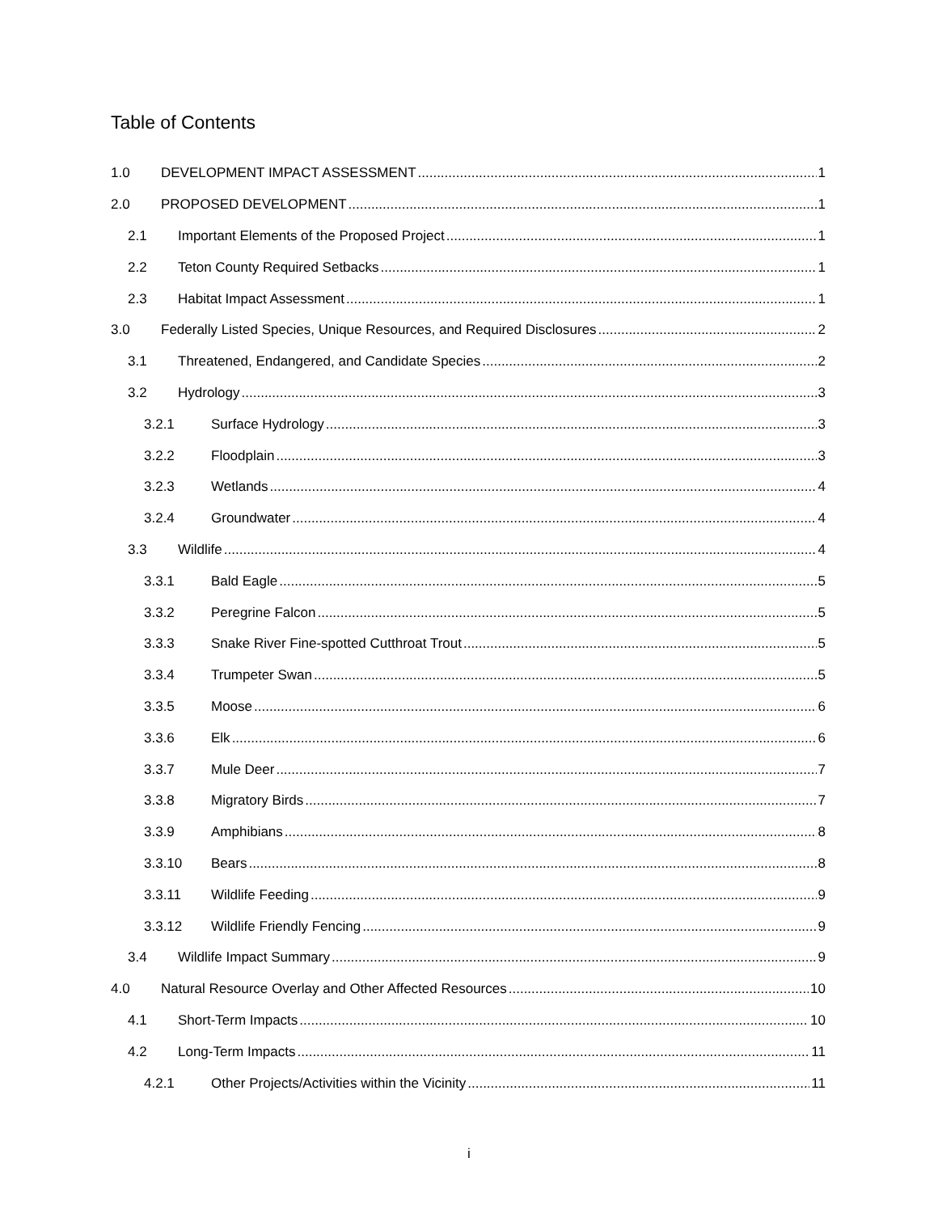Table of Contents
1.0 DEVELOPMENT IMPACT ASSESSMENT 1
2.0 PROPOSED DEVELOPMENT 1
2.1 Important Elements of the Proposed Project 1
2.2 Teton County Required Setbacks 1
2.3 Habitat Impact Assessment 1
3.0 Federally Listed Species, Unique Resources, and Required Disclosures 2
3.1 Threatened, Endangered, and Candidate Species 2
3.2 Hydrology 3
3.2.1 Surface Hydrology 3
3.2.2 Floodplain 3
3.2.3 Wetlands 4
3.2.4 Groundwater 4
3.3 Wildlife 4
3.3.1 Bald Eagle 5
3.3.2 Peregrine Falcon 5
3.3.3 Snake River Fine-spotted Cutthroat Trout 5
3.3.4 Trumpeter Swan 5
3.3.5 Moose 6
3.3.6 Elk 6
3.3.7 Mule Deer 7
3.3.8 Migratory Birds 7
3.3.9 Amphibians 8
3.3.10 Bears 8
3.3.11 Wildlife Feeding 9
3.3.12 Wildlife Friendly Fencing 9
3.4 Wildlife Impact Summary 9
4.0 Natural Resource Overlay and Other Affected Resources 10
4.1 Short-Term Impacts 10
4.2 Long-Term Impacts 11
4.2.1 Other Projects/Activities within the Vicinity 11
i